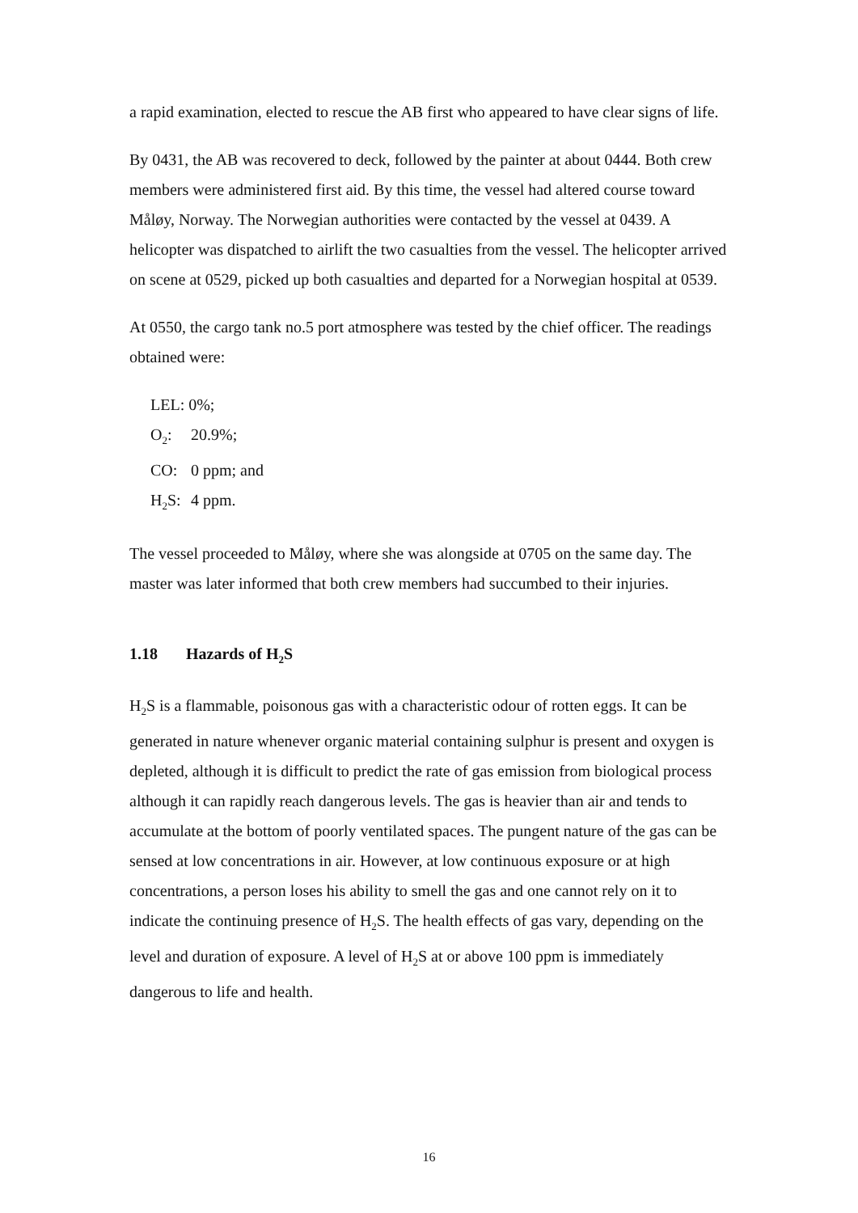a rapid examination, elected to rescue the AB first who appeared to have clear signs of life.
By 0431, the AB was recovered to deck, followed by the painter at about 0444. Both crew members were administered first aid. By this time, the vessel had altered course toward Måløy, Norway. The Norwegian authorities were contacted by the vessel at 0439. A helicopter was dispatched to airlift the two casualties from the vessel. The helicopter arrived on scene at 0529, picked up both casualties and departed for a Norwegian hospital at 0539.
At 0550, the cargo tank no.5 port atmosphere was tested by the chief officer. The readings obtained were:
LEL: 0%;
O<sub>2</sub>: 20.9%;
CO: 0 ppm; and
H<sub>2</sub>S: 4 ppm.
The vessel proceeded to Måløy, where she was alongside at 0705 on the same day. The master was later informed that both crew members had succumbed to their injuries.
1.18 Hazards of H<sub>2</sub>S
H<sub>2</sub>S is a flammable, poisonous gas with a characteristic odour of rotten eggs. It can be generated in nature whenever organic material containing sulphur is present and oxygen is depleted, although it is difficult to predict the rate of gas emission from biological process although it can rapidly reach dangerous levels. The gas is heavier than air and tends to accumulate at the bottom of poorly ventilated spaces. The pungent nature of the gas can be sensed at low concentrations in air. However, at low continuous exposure or at high concentrations, a person loses his ability to smell the gas and one cannot rely on it to indicate the continuing presence of H<sub>2</sub>S. The health effects of gas vary, depending on the level and duration of exposure. A level of H<sub>2</sub>S at or above 100 ppm is immediately dangerous to life and health.
16